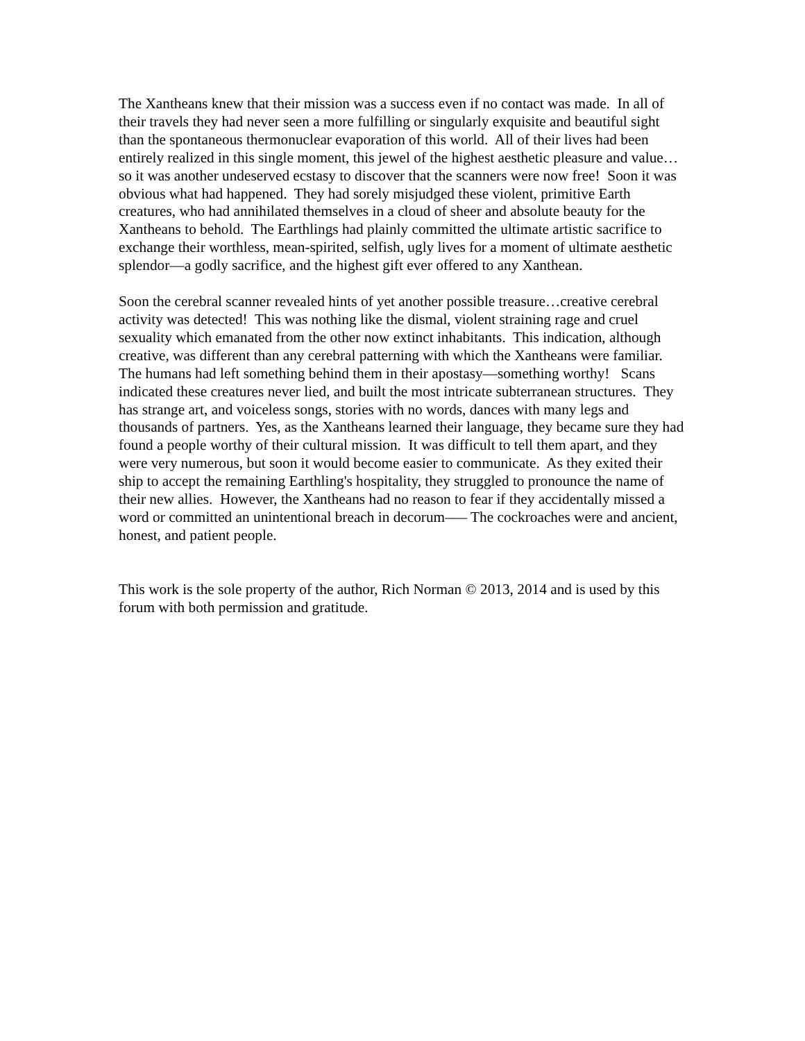The Xantheans knew that their mission was a success even if no contact was made. In all of their travels they had never seen a more fulfilling or singularly exquisite and beautiful sight than the spontaneous thermonuclear evaporation of this world. All of their lives had been entirely realized in this single moment, this jewel of the highest aesthetic pleasure and value… so it was another undeserved ecstasy to discover that the scanners were now free! Soon it was obvious what had happened. They had sorely misjudged these violent, primitive Earth creatures, who had annihilated themselves in a cloud of sheer and absolute beauty for the Xantheans to behold. The Earthlings had plainly committed the ultimate artistic sacrifice to exchange their worthless, mean-spirited, selfish, ugly lives for a moment of ultimate aesthetic splendor—a godly sacrifice, and the highest gift ever offered to any Xanthean.
Soon the cerebral scanner revealed hints of yet another possible treasure…creative cerebral activity was detected! This was nothing like the dismal, violent straining rage and cruel sexuality which emanated from the other now extinct inhabitants. This indication, although creative, was different than any cerebral patterning with which the Xantheans were familiar. The humans had left something behind them in their apostasy––something worthy! Scans indicated these creatures never lied, and built the most intricate subterranean structures. They has strange art, and voiceless songs, stories with no words, dances with many legs and thousands of partners. Yes, as the Xantheans learned their language, they became sure they had found a people worthy of their cultural mission. It was difficult to tell them apart, and they were very numerous, but soon it would become easier to communicate. As they exited their ship to accept the remaining Earthling's hospitality, they struggled to pronounce the name of their new allies. However, the Xantheans had no reason to fear if they accidentally missed a word or committed an unintentional breach in decorum––– The cockroaches were and ancient, honest, and patient people.
This work is the sole property of the author, Rich Norman © 2013, 2014 and is used by this forum with both permission and gratitude.